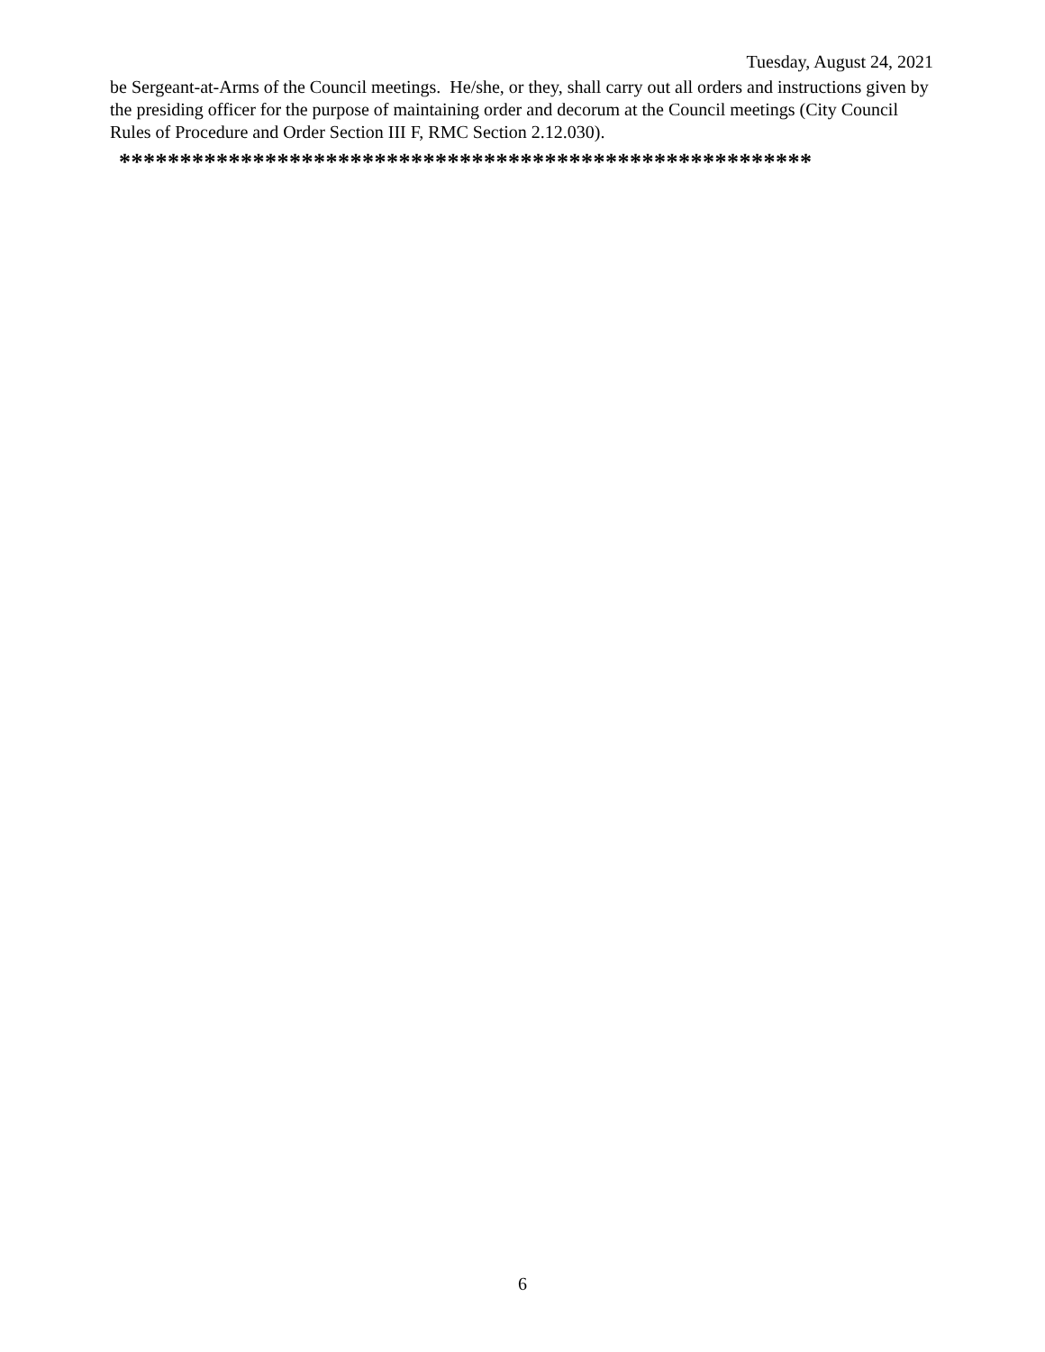Tuesday, August 24, 2021
be Sergeant-at-Arms of the Council meetings. He/she, or they, shall carry out all orders and instructions given by the presiding officer for the purpose of maintaining order and decorum at the Council meetings (City Council Rules of Procedure and Order Section III F, RMC Section 2.12.030).
*********************************************************
6